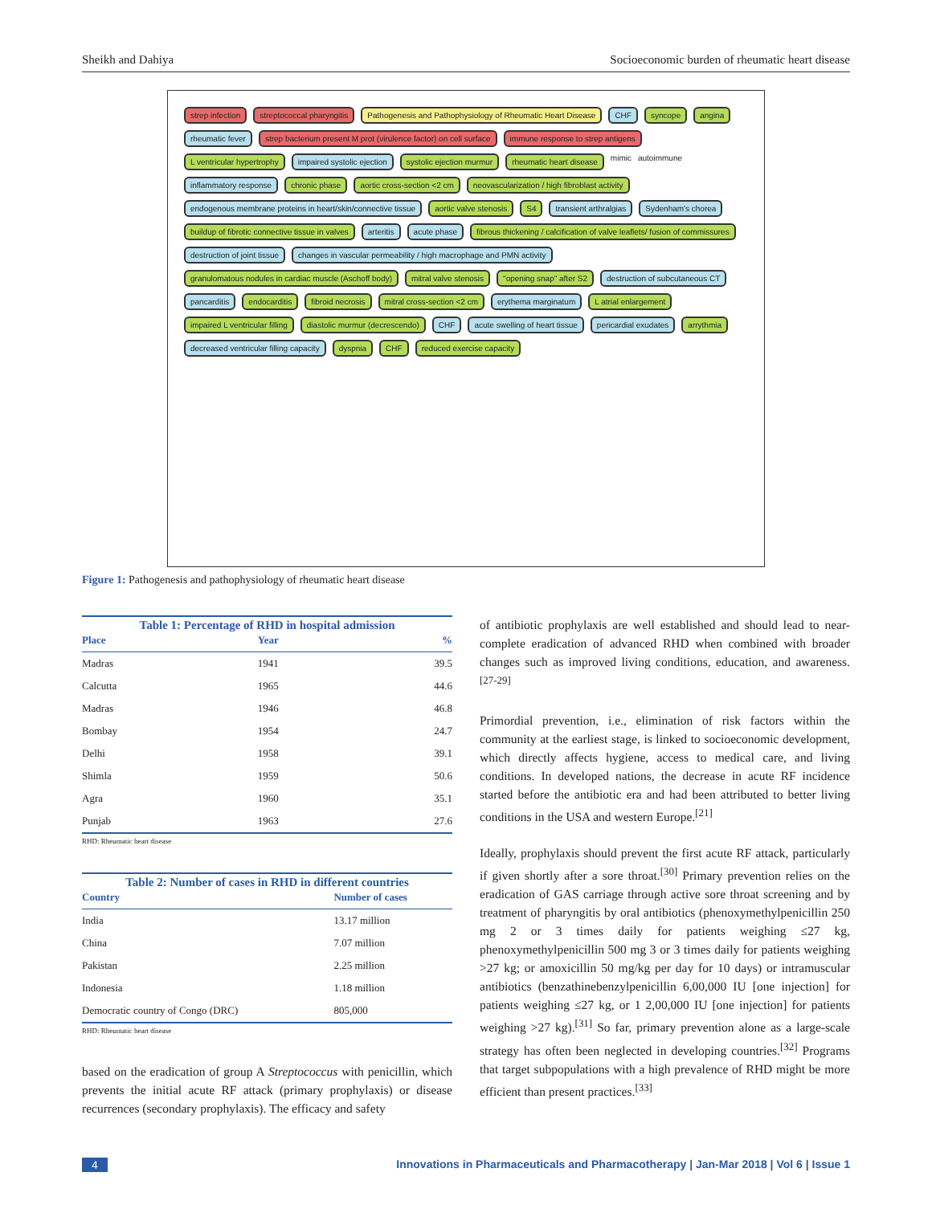Sheikh and Dahiya Socioeconomic burden of rheumatic heart disease
strep infection streptococcal pharyngitis Pathogenesis and Pathophysiology of Rheumatic Heart Disease CHF syncope angina rheumatic fever strep bacterium present M prot (virulence factor) on cell surface immune response to strep antigens L ventricular hypertrophy impaired systolic ejection systolic ejection murmur rheumatic heart disease mimic autoimmune inflammatory response chronic phase aortic cross-section <2 cm neovascularization / high fibroblast activity endogenous membrane proteins in heart/skin/connective tissue aortic valve stenosis S4 transient arthralgias Sydenham's chorea buildup of fibrotic connective tissue in valves arteritis acute phase fibrous thickening / calcification of valve leaflets/ fusion of commissures destruction of joint tissue changes in vascular permeability / high macrophage and PMN activity granulomatous nodules in cardiac muscle (Aschoff body) mitral valve stenosis "opening snap" after S2 destruction of subcutaneous CT pancarditis endocarditis fibroid necrosis mitral cross-section <2 cm erythema marginatum L atrial enlargement impaired L ventricular filling diastolic murmur (decrescendo) CHF acute swelling of heart tissue pericardial exudates arrythmia decreased ventricular filling capacity dyspnia CHF reduced exercise capacity
Figure 1: Pathogenesis and pathophysiology of rheumatic heart disease
Table 1: Percentage of RHD in hospital admission
| Place | Year | % |
| --- | --- | --- |
| Madras | 1941 | 39.5 |
| Calcutta | 1965 | 44.6 |
| Madras | 1946 | 46.8 |
| Bombay | 1954 | 24.7 |
| Delhi | 1958 | 39.1 |
| Shimla | 1959 | 50.6 |
| Agra | 1960 | 35.1 |
| Punjab | 1963 | 27.6 |
RHD: Rheumatic heart disease
Table 2: Number of cases in RHD in different countries
| Country | Number of cases |
| --- | --- |
| India | 13.17 million |
| China | 7.07 million |
| Pakistan | 2.25 million |
| Indonesia | 1.18 million |
| Democratic country of Congo (DRC) | 805,000 |
RHD: Rheumatic heart disease
based on the eradication of group A Streptococcus with penicillin, which prevents the initial acute RF attack (primary prophylaxis) or disease recurrences (secondary prophylaxis). The efficacy and safety
of antibiotic prophylaxis are well established and should lead to near-complete eradication of advanced RHD when combined with broader changes such as improved living conditions, education, and awareness.<sup>[27-29]</sup>
Primordial prevention, i.e., elimination of risk factors within the community at the earliest stage, is linked to socioeconomic development, which directly affects hygiene, access to medical care, and living conditions. In developed nations, the decrease in acute RF incidence started before the antibiotic era and had been attributed to better living conditions in the USA and western Europe.<sup>[21]</sup>
Ideally, prophylaxis should prevent the first acute RF attack, particularly if given shortly after a sore throat.<sup>[30]</sup> Primary prevention relies on the eradication of GAS carriage through active sore throat screening and by treatment of pharyngitis by oral antibiotics (phenoxymethylpenicillin 250 mg 2 or 3 times daily for patients weighing ≤27 kg, phenoxymethylpenicillin 500 mg 3 or 3 times daily for patients weighing >27 kg; or amoxicillin 50 mg/kg per day for 10 days) or intramuscular antibiotics (benzathinebenzylpenicillin 6,00,000 IU [one injection] for patients weighing ≤27 kg, or 1 2,00,000 IU [one injection] for patients weighing >27 kg).<sup>[31]</sup> So far, primary prevention alone as a large-scale strategy has often been neglected in developing countries.<sup>[32]</sup> Programs that target subpopulations with a high prevalence of RHD might be more efficient than present practices.<sup>[33]</sup>
4 Innovations in Pharmaceuticals and Pharmacotherapy | Jan-Mar 2018 | Vol 6 | Issue 1